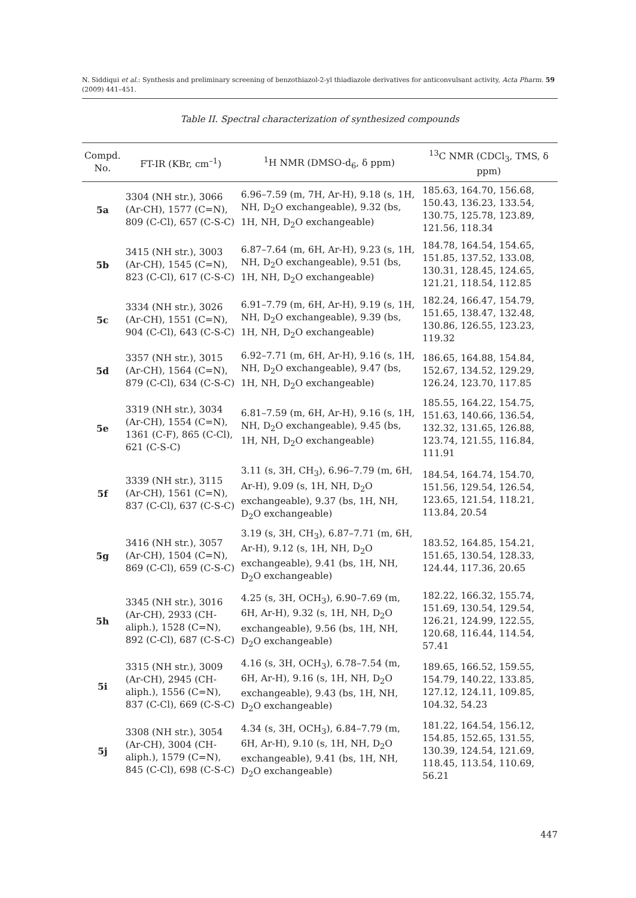N. Siddiqui et al.: Synthesis and preliminary screening of benzothiazol-2-yl thiadiazole derivatives for anticonvulsant activity, Acta Pharm. 59 (2009) 441–451.
Table II. Spectral characterization of synthesized compounds
| Compd. No. | FT-IR (KBr, cm<sup>–1</sup>) | <sup>1</sup>H NMR (DMSO-d<sub>6</sub>, δ ppm) | <sup>13</sup>C NMR (CDCl<sub>3</sub>, TMS, δ ppm) |
| --- | --- | --- | --- |
| 5a | 3304 (NH str.), 3066 (Ar-CH), 1577 (C=N), 809 (C-Cl), 657 (C-S-C) | 6.96–7.59 (m, 7H, Ar-H), 9.18 (s, 1H, NH, D<sub>2</sub>O exchangeable), 9.32 (bs, 1H, NH, D<sub>2</sub>O exchangeable) | 185.63, 164.70, 156.68, 150.43, 136.23, 133.54, 130.75, 125.78, 123.89, 121.56, 118.34 |
| 5b | 3415 (NH str.), 3003 (Ar-CH), 1545 (C=N), 823 (C-Cl), 617 (C-S-C) | 6.87–7.64 (m, 6H, Ar-H), 9.23 (s, 1H, NH, D<sub>2</sub>O exchangeable), 9.51 (bs, 1H, NH, D<sub>2</sub>O exchangeable) | 184.78, 164.54, 154.65, 151.85, 137.52, 133.08, 130.31, 128.45, 124.65, 121.21, 118.54, 112.85 |
| 5c | 3334 (NH str.), 3026 (Ar-CH), 1551 (C=N), 904 (C-Cl), 643 (C-S-C) | 6.91–7.79 (m, 6H, Ar-H), 9.19 (s, 1H, NH, D<sub>2</sub>O exchangeable), 9.39 (bs, 1H, NH, D<sub>2</sub>O exchangeable) | 182.24, 166.47, 154.79, 151.65, 138.47, 132.48, 130.86, 126.55, 123.23, 119.32 |
| 5d | 3357 (NH str.), 3015 (Ar-CH), 1564 (C=N), 879 (C-Cl), 634 (C-S-C) | 6.92–7.71 (m, 6H, Ar-H), 9.16 (s, 1H, NH, D<sub>2</sub>O exchangeable), 9.47 (bs, 1H, NH, D<sub>2</sub>O exchangeable) | 186.65, 164.88, 154.84, 152.67, 134.52, 129.29, 126.24, 123.70, 117.85 |
| 5e | 3319 (NH str.), 3034 (Ar-CH), 1554 (C=N), 1361 (C-F), 865 (C-Cl), 621 (C-S-C) | 6.81–7.59 (m, 6H, Ar-H), 9.16 (s, 1H, NH, D<sub>2</sub>O exchangeable), 9.45 (bs, 1H, NH, D<sub>2</sub>O exchangeable) | 185.55, 164.22, 154.75, 151.63, 140.66, 136.54, 132.32, 131.65, 126.88, 123.74, 121.55, 116.84, 111.91 |
| 5f | 3339 (NH str.), 3115 (Ar-CH), 1561 (C=N), 837 (C-Cl), 637 (C-S-C) | 3.11 (s, 3H, CH<sub>3</sub>), 6.96–7.79 (m, 6H, Ar-H), 9.09 (s, 1H, NH, D<sub>2</sub>O exchangeable), 9.37 (bs, 1H, NH, D<sub>2</sub>O exchangeable) | 184.54, 164.74, 154.70, 151.56, 129.54, 126.54, 123.65, 121.54, 118.21, 113.84, 20.54 |
| 5g | 3416 (NH str.), 3057 (Ar-CH), 1504 (C=N), 869 (C-Cl), 659 (C-S-C) | 3.19 (s, 3H, CH<sub>3</sub>), 6.87–7.71 (m, 6H, Ar-H), 9.12 (s, 1H, NH, D<sub>2</sub>O exchangeable), 9.41 (bs, 1H, NH, D<sub>2</sub>O exchangeable) | 183.52, 164.85, 154.21, 151.65, 130.54, 128.33, 124.44, 117.36, 20.65 |
| 5h | 3345 (NH str.), 3016 (Ar-CH), 2933 (CH-aliph.), 1528 (C=N), 892 (C-Cl), 687 (C-S-C) | 4.25 (s, 3H, OCH<sub>3</sub>), 6.90–7.69 (m, 6H, Ar-H), 9.32 (s, 1H, NH, D<sub>2</sub>O exchangeable), 9.56 (bs, 1H, NH, D<sub>2</sub>O exchangeable) | 182.22, 166.32, 155.74, 151.69, 130.54, 129.54, 126.21, 124.99, 122.55, 120.68, 116.44, 114.54, 57.41 |
| 5i | 3315 (NH str.), 3009 (Ar-CH), 2945 (CH-aliph.), 1556 (C=N), 837 (C-Cl), 669 (C-S-C) | 4.16 (s, 3H, OCH<sub>3</sub>), 6.78–7.54 (m, 6H, Ar-H), 9.16 (s, 1H, NH, D<sub>2</sub>O exchangeable), 9.43 (bs, 1H, NH, D<sub>2</sub>O exchangeable) | 189.65, 166.52, 159.55, 154.79, 140.22, 133.85, 127.12, 124.11, 109.85, 104.32, 54.23 |
| 5j | 3308 (NH str.), 3054 (Ar-CH), 3004 (CH-aliph.), 1579 (C=N), 845 (C-Cl), 698 (C-S-C) | 4.34 (s, 3H, OCH<sub>3</sub>), 6.84–7.79 (m, 6H, Ar-H), 9.10 (s, 1H, NH, D<sub>2</sub>O exchangeable), 9.41 (bs, 1H, NH, D<sub>2</sub>O exchangeable) | 181.22, 164.54, 156.12, 154.85, 152.65, 131.55, 130.39, 124.54, 121.69, 118.45, 113.54, 110.69, 56.21 |
447